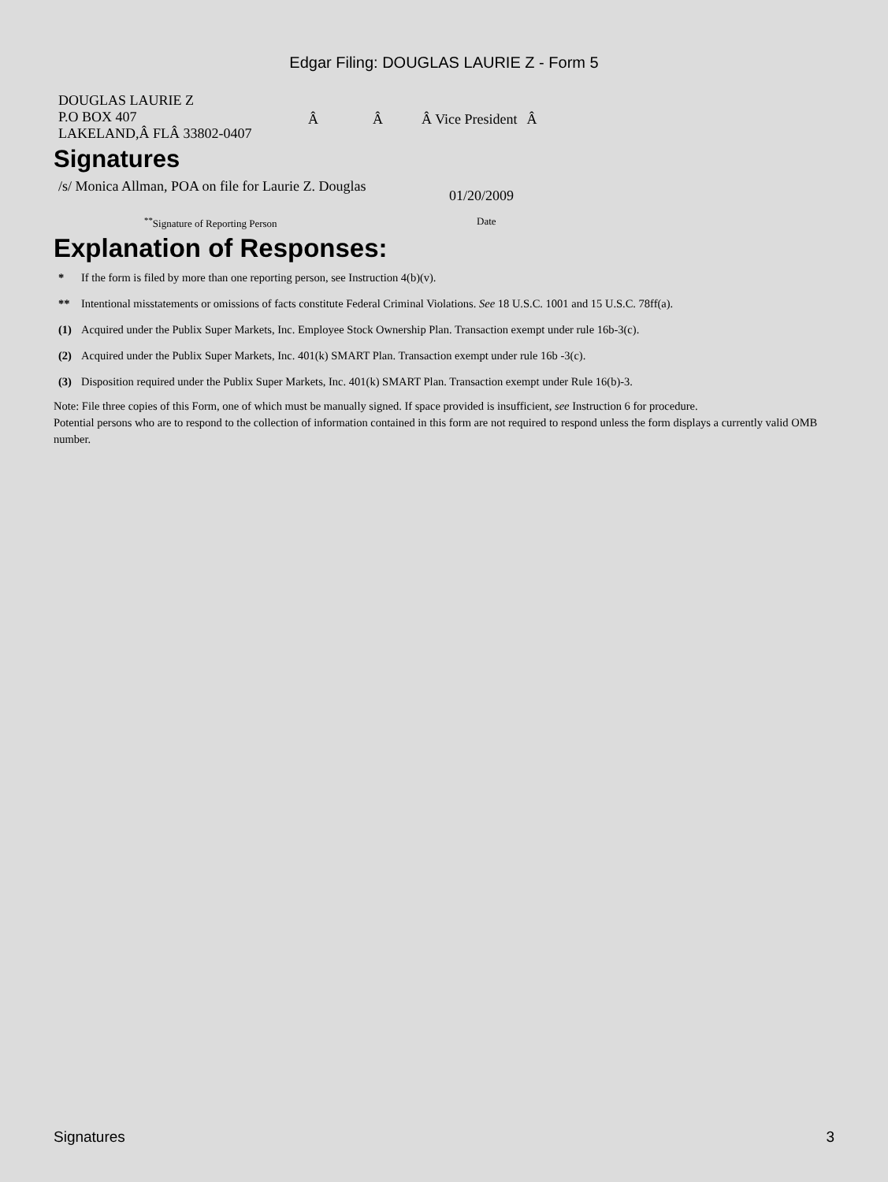Edgar Filing: DOUGLAS LAURIE Z - Form 5
| DOUGLAS LAURIE Z P.O BOX 407 LAKELAND,Â FLÂ 33802-0407 | Â | Â | Â Vice President | Â |
Signatures
| /s/ Monica Allman, POA on file for Laurie Z. Douglas | 01/20/2009 |
| <sup>**</sup> Signature of Reporting Person | Date |
Explanation of Responses:
| * | If the form is filed by more than one reporting person, see Instruction 4(b)(v). |
| ** | Intentional misstatements or omissions of facts constitute Federal Criminal Violations. See 18 U.S.C. 1001 and 15 U.S.C. 78ff(a). |
| (1) | Acquired under the Publix Super Markets, Inc. Employee Stock Ownership Plan. Transaction exempt under rule 16b-3(c). |
| (2) | Acquired under the Publix Super Markets, Inc. 401(k) SMART Plan. Transaction exempt under rule 16b -3(c). |
| (3) | Disposition required under the Publix Super Markets, Inc. 401(k) SMART Plan. Transaction exempt under Rule 16(b)-3. |
Note: File three copies of this Form, one of which must be manually signed. If space provided is insufficient, see Instruction 6 for procedure.
Potential persons who are to respond to the collection of information contained in this form are not required to respond unless the form displays a currently valid OMB number.
Signatures 3